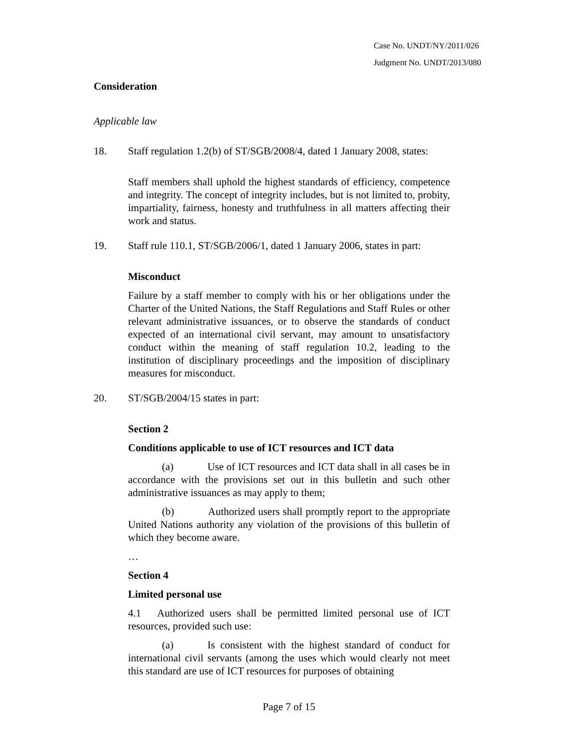Case No. UNDT/NY/2011/026
Judgment No. UNDT/2013/080
Consideration
Applicable law
18. Staff regulation 1.2(b) of ST/SGB/2008/4, dated 1 January 2008, states:
Staff members shall uphold the highest standards of efficiency, competence and integrity. The concept of integrity includes, but is not limited to, probity, impartiality, fairness, honesty and truthfulness in all matters affecting their work and status.
19. Staff rule 110.1, ST/SGB/2006/1, dated 1 January 2006, states in part:
Misconduct
Failure by a staff member to comply with his or her obligations under the Charter of the United Nations, the Staff Regulations and Staff Rules or other relevant administrative issuances, or to observe the standards of conduct expected of an international civil servant, may amount to unsatisfactory conduct within the meaning of staff regulation 10.2, leading to the institution of disciplinary proceedings and the imposition of disciplinary measures for misconduct.
20. ST/SGB/2004/15 states in part:
Section 2
Conditions applicable to use of ICT resources and ICT data
(a) Use of ICT resources and ICT data shall in all cases be in accordance with the provisions set out in this bulletin and such other administrative issuances as may apply to them;
(b) Authorized users shall promptly report to the appropriate United Nations authority any violation of the provisions of this bulletin of which they become aware.
…
Section 4
Limited personal use
4.1 Authorized users shall be permitted limited personal use of ICT resources, provided such use:
(a) Is consistent with the highest standard of conduct for international civil servants (among the uses which would clearly not meet this standard are use of ICT resources for purposes of obtaining
Page 7 of 15